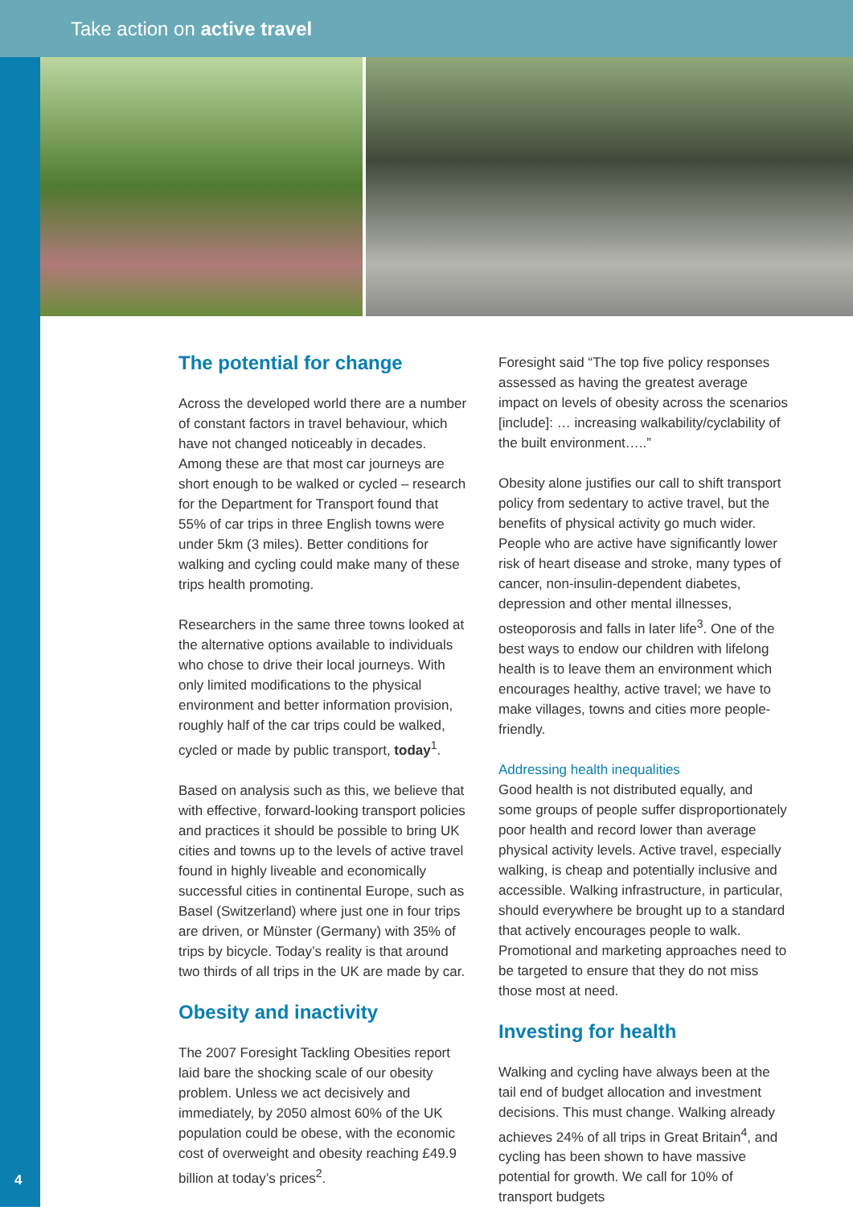Take action on active travel
The potential for change
Across the developed world there are a number of constant factors in travel behaviour, which have not changed noticeably in decades. Among these are that most car journeys are short enough to be walked or cycled – research for the Department for Transport found that 55% of car trips in three English towns were under 5km (3 miles). Better conditions for walking and cycling could make many of these trips health promoting.
Researchers in the same three towns looked at the alternative options available to individuals who chose to drive their local journeys. With only limited modifications to the physical environment and better information provision, roughly half of the car trips could be walked, cycled or made by public transport, today<sup>1</sup>.
Based on analysis such as this, we believe that with effective, forward-looking transport policies and practices it should be possible to bring UK cities and towns up to the levels of active travel found in highly liveable and economically successful cities in continental Europe, such as Basel (Switzerland) where just one in four trips are driven, or Münster (Germany) with 35% of trips by bicycle. Today’s reality is that around two thirds of all trips in the UK are made by car.
Obesity and inactivity
The 2007 Foresight Tackling Obesities report laid bare the shocking scale of our obesity problem. Unless we act decisively and immediately, by 2050 almost 60% of the UK population could be obese, with the economic cost of overweight and obesity reaching £49.9 billion at today’s prices<sup>2</sup>.
Foresight said “The top five policy responses assessed as having the greatest average impact on levels of obesity across the scenarios [include]: … increasing walkability/cyclability of the built environment…..”
Obesity alone justifies our call to shift transport policy from sedentary to active travel, but the benefits of physical activity go much wider. People who are active have significantly lower risk of heart disease and stroke, many types of cancer, non-insulin-dependent diabetes, depression and other mental illnesses, osteoporosis and falls in later life<sup>3</sup>. One of the best ways to endow our children with lifelong health is to leave them an environment which encourages healthy, active travel; we have to make villages, towns and cities more people-friendly.
Addressing health inequalities
Good health is not distributed equally, and some groups of people suffer disproportionately poor health and record lower than average physical activity levels. Active travel, especially walking, is cheap and potentially inclusive and accessible. Walking infrastructure, in particular, should everywhere be brought up to a standard that actively encourages people to walk. Promotional and marketing approaches need to be targeted to ensure that they do not miss those most at need.
Investing for health
Walking and cycling have always been at the tail end of budget allocation and investment decisions. This must change. Walking already achieves 24% of all trips in Great Britain<sup>4</sup>, and cycling has been shown to have massive potential for growth. We call for 10% of transport budgets
4